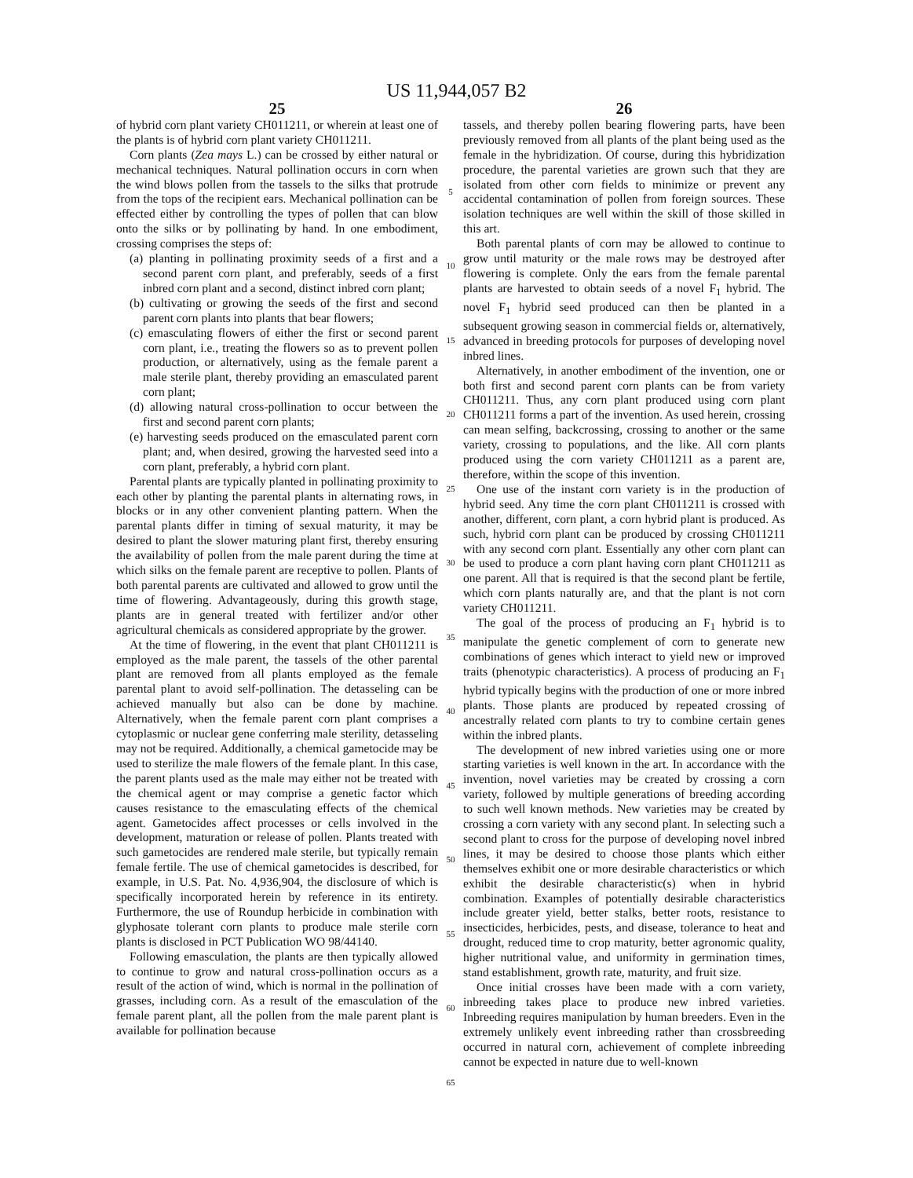US 11,944,057 B2
25
of hybrid corn plant variety CH011211, or wherein at least one of the plants is of hybrid corn plant variety CH011211.
Corn plants (Zea mays L.) can be crossed by either natural or mechanical techniques. Natural pollination occurs in corn when the wind blows pollen from the tassels to the silks that protrude from the tops of the recipient ears. Mechanical pollination can be effected either by controlling the types of pollen that can blow onto the silks or by pollinating by hand. In one embodiment, crossing comprises the steps of:
(a) planting in pollinating proximity seeds of a first and a second parent corn plant, and preferably, seeds of a first inbred corn plant and a second, distinct inbred corn plant;
(b) cultivating or growing the seeds of the first and second parent corn plants into plants that bear flowers;
(c) emasculating flowers of either the first or second parent corn plant, i.e., treating the flowers so as to prevent pollen production, or alternatively, using as the female parent a male sterile plant, thereby providing an emasculated parent corn plant;
(d) allowing natural cross-pollination to occur between the first and second parent corn plants;
(e) harvesting seeds produced on the emasculated parent corn plant; and, when desired, growing the harvested seed into a corn plant, preferably, a hybrid corn plant.
Parental plants are typically planted in pollinating proximity to each other by planting the parental plants in alternating rows, in blocks or in any other convenient planting pattern. When the parental plants differ in timing of sexual maturity, it may be desired to plant the slower maturing plant first, thereby ensuring the availability of pollen from the male parent during the time at which silks on the female parent are receptive to pollen. Plants of both parental parents are cultivated and allowed to grow until the time of flowering. Advantageously, during this growth stage, plants are in general treated with fertilizer and/or other agricultural chemicals as considered appropriate by the grower.
At the time of flowering, in the event that plant CH011211 is employed as the male parent, the tassels of the other parental plant are removed from all plants employed as the female parental plant to avoid self-pollination. The detasseling can be achieved manually but also can be done by machine. Alternatively, when the female parent corn plant comprises a cytoplasmic or nuclear gene conferring male sterility, detasseling may not be required. Additionally, a chemical gametocide may be used to sterilize the male flowers of the female plant. In this case, the parent plants used as the male may either not be treated with the chemical agent or may comprise a genetic factor which causes resistance to the emasculating effects of the chemical agent. Gametocides affect processes or cells involved in the development, maturation or release of pollen. Plants treated with such gametocides are rendered male sterile, but typically remain female fertile. The use of chemical gametocides is described, for example, in U.S. Pat. No. 4,936,904, the disclosure of which is specifically incorporated herein by reference in its entirety. Furthermore, the use of Roundup herbicide in combination with glyphosate tolerant corn plants to produce male sterile corn plants is disclosed in PCT Publication WO 98/44140.
Following emasculation, the plants are then typically allowed to continue to grow and natural cross-pollination occurs as a result of the action of wind, which is normal in the pollination of grasses, including corn. As a result of the emasculation of the female parent plant, all the pollen from the male parent plant is available for pollination because
5
10
15
20
25
30
35
40
45
50
55
60
65
26
tassels, and thereby pollen bearing flowering parts, have been previously removed from all plants of the plant being used as the female in the hybridization. Of course, during this hybridization procedure, the parental varieties are grown such that they are isolated from other corn fields to minimize or prevent any accidental contamination of pollen from foreign sources. These isolation techniques are well within the skill of those skilled in this art.
Both parental plants of corn may be allowed to continue to grow until maturity or the male rows may be destroyed after flowering is complete. Only the ears from the female parental plants are harvested to obtain seeds of a novel F<sub>1</sub> hybrid. The novel F<sub>1</sub> hybrid seed produced can then be planted in a subsequent growing season in commercial fields or, alternatively, advanced in breeding protocols for purposes of developing novel inbred lines.
Alternatively, in another embodiment of the invention, one or both first and second parent corn plants can be from variety CH011211. Thus, any corn plant produced using corn plant CH011211 forms a part of the invention. As used herein, crossing can mean selfing, backcrossing, crossing to another or the same variety, crossing to populations, and the like. All corn plants produced using the corn variety CH011211 as a parent are, therefore, within the scope of this invention.
One use of the instant corn variety is in the production of hybrid seed. Any time the corn plant CH011211 is crossed with another, different, corn plant, a corn hybrid plant is produced. As such, hybrid corn plant can be produced by crossing CH011211 with any second corn plant. Essentially any other corn plant can be used to produce a corn plant having corn plant CH011211 as one parent. All that is required is that the second plant be fertile, which corn plants naturally are, and that the plant is not corn variety CH011211.
The goal of the process of producing an F<sub>1</sub> hybrid is to manipulate the genetic complement of corn to generate new combinations of genes which interact to yield new or improved traits (phenotypic characteristics). A process of producing an F<sub>1</sub> hybrid typically begins with the production of one or more inbred plants. Those plants are produced by repeated crossing of ancestrally related corn plants to try to combine certain genes within the inbred plants.
The development of new inbred varieties using one or more starting varieties is well known in the art. In accordance with the invention, novel varieties may be created by crossing a corn variety, followed by multiple generations of breeding according to such well known methods. New varieties may be created by crossing a corn variety with any second plant. In selecting such a second plant to cross for the purpose of developing novel inbred lines, it may be desired to choose those plants which either themselves exhibit one or more desirable characteristics or which exhibit the desirable characteristic(s) when in hybrid combination. Examples of potentially desirable characteristics include greater yield, better stalks, better roots, resistance to insecticides, herbicides, pests, and disease, tolerance to heat and drought, reduced time to crop maturity, better agronomic quality, higher nutritional value, and uniformity in germination times, stand establishment, growth rate, maturity, and fruit size.
Once initial crosses have been made with a corn variety, inbreeding takes place to produce new inbred varieties. Inbreeding requires manipulation by human breeders. Even in the extremely unlikely event inbreeding rather than crossbreeding occurred in natural corn, achievement of complete inbreeding cannot be expected in nature due to well-known